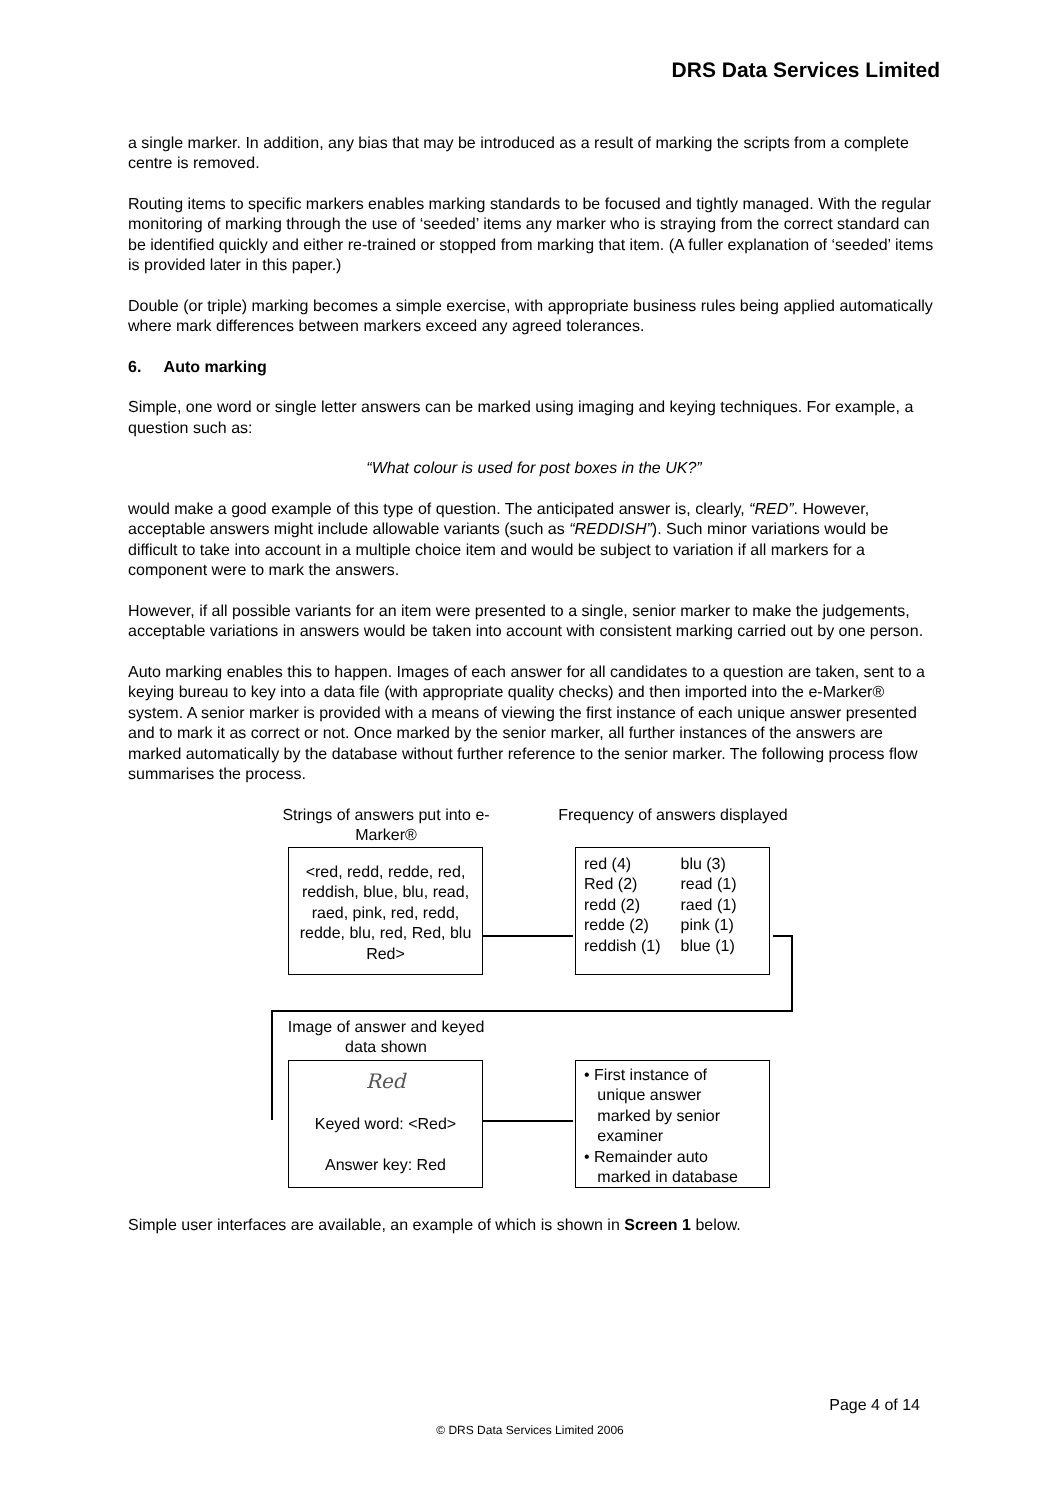DRS Data Services Limited
a single marker. In addition, any bias that may be introduced as a result of marking the scripts from a complete centre is removed.
Routing items to specific markers enables marking standards to be focused and tightly managed. With the regular monitoring of marking through the use of ‘seeded’ items any marker who is straying from the correct standard can be identified quickly and either re-trained or stopped from marking that item. (A fuller explanation of ‘seeded’ items is provided later in this paper.)
Double (or triple) marking becomes a simple exercise, with appropriate business rules being applied automatically where mark differences between markers exceed any agreed tolerances.
6. Auto marking
Simple, one word or single letter answers can be marked using imaging and keying techniques. For example, a question such as:
“What colour is used for post boxes in the UK?”
would make a good example of this type of question. The anticipated answer is, clearly, “RED”. However, acceptable answers might include allowable variants (such as “REDDISH”). Such minor variations would be difficult to take into account in a multiple choice item and would be subject to variation if all markers for a component were to mark the answers.
However, if all possible variants for an item were presented to a single, senior marker to make the judgements, acceptable variations in answers would be taken into account with consistent marking carried out by one person.
Auto marking enables this to happen. Images of each answer for all candidates to a question are taken, sent to a keying bureau to key into a data file (with appropriate quality checks) and then imported into the e-Marker® system. A senior marker is provided with a means of viewing the first instance of each unique answer presented and to mark it as correct or not. Once marked by the senior marker, all further instances of the answers are marked automatically by the database without further reference to the senior marker. The following process flow summarises the process.
Strings of answers put into e-Marker®
<red, redd, redde, red, reddish, blue, blu, read, raed, pink, red, redd, redde, blu, red, Red, blu Red>
Frequency of answers displayed
red (4)
Red (2)
redd (2)
redde (2)
reddish (1)
blu (3)
read (1)
raed (1)
pink (1)
blue (1)
Image of answer and keyed data shown
Red
Keyed word: <Red>
Answer key: Red
• First instance of
unique answer
marked by senior
examiner
• Remainder auto
marked in database
Simple user interfaces are available, an example of which is shown in Screen 1 below.
Page 4 of 14
© DRS Data Services Limited 2006